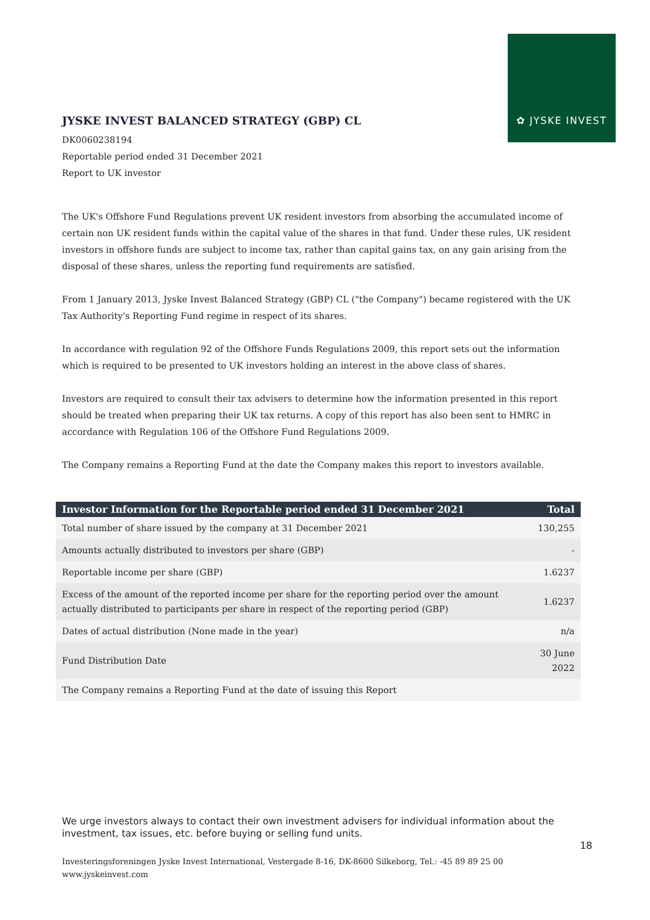✿ JYSKE INVEST
JYSKE INVEST BALANCED STRATEGY (GBP) CL
DK0060238194
Reportable period ended 31 December 2021
Report to UK investor
The UK's Offshore Fund Regulations prevent UK resident investors from absorbing the accumulated income of certain non UK resident funds within the capital value of the shares in that fund. Under these rules, UK resident investors in offshore funds are subject to income tax, rather than capital gains tax, on any gain arising from the disposal of these shares, unless the reporting fund requirements are satisfied.
From 1 January 2013, Jyske Invest Balanced Strategy (GBP) CL ("the Company") became registered with the UK Tax Authority's Reporting Fund regime in respect of its shares.
In accordance with regulation 92 of the Offshore Funds Regulations 2009, this report sets out the information which is required to be presented to UK investors holding an interest in the above class of shares.
Investors are required to consult their tax advisers to determine how the information presented in this report should be treated when preparing their UK tax returns. A copy of this report has also been sent to HMRC in accordance with Regulation 106 of the Offshore Fund Regulations 2009.
The Company remains a Reporting Fund at the date the Company makes this report to investors available.
| Investor Information for the Reportable period ended 31 December 2021 | Total |
| --- | --- |
| Total number of share issued by the company at 31 December 2021 | 130,255 |
| Amounts actually distributed to investors per share (GBP) | - |
| Reportable income per share (GBP) | 1.6237 |
| Excess of the amount of the reported income per share for the reporting period over the amount actually distributed to participants per share in respect of the reporting period (GBP) | 1.6237 |
| Dates of actual distribution (None made in the year) | n/a |
| Fund Distribution Date | 30 June 2022 |
| The Company remains a Reporting Fund at the date of issuing this Report | |
We urge investors always to contact their own investment advisers for individual information about the investment, tax issues, etc. before buying or selling fund units.
18
Investeringsforeningen Jyske Invest International, Vestergade 8-16, DK-8600 Silkeborg, Tel.: -45 89 89 25 00
www.jyskeinvest.com